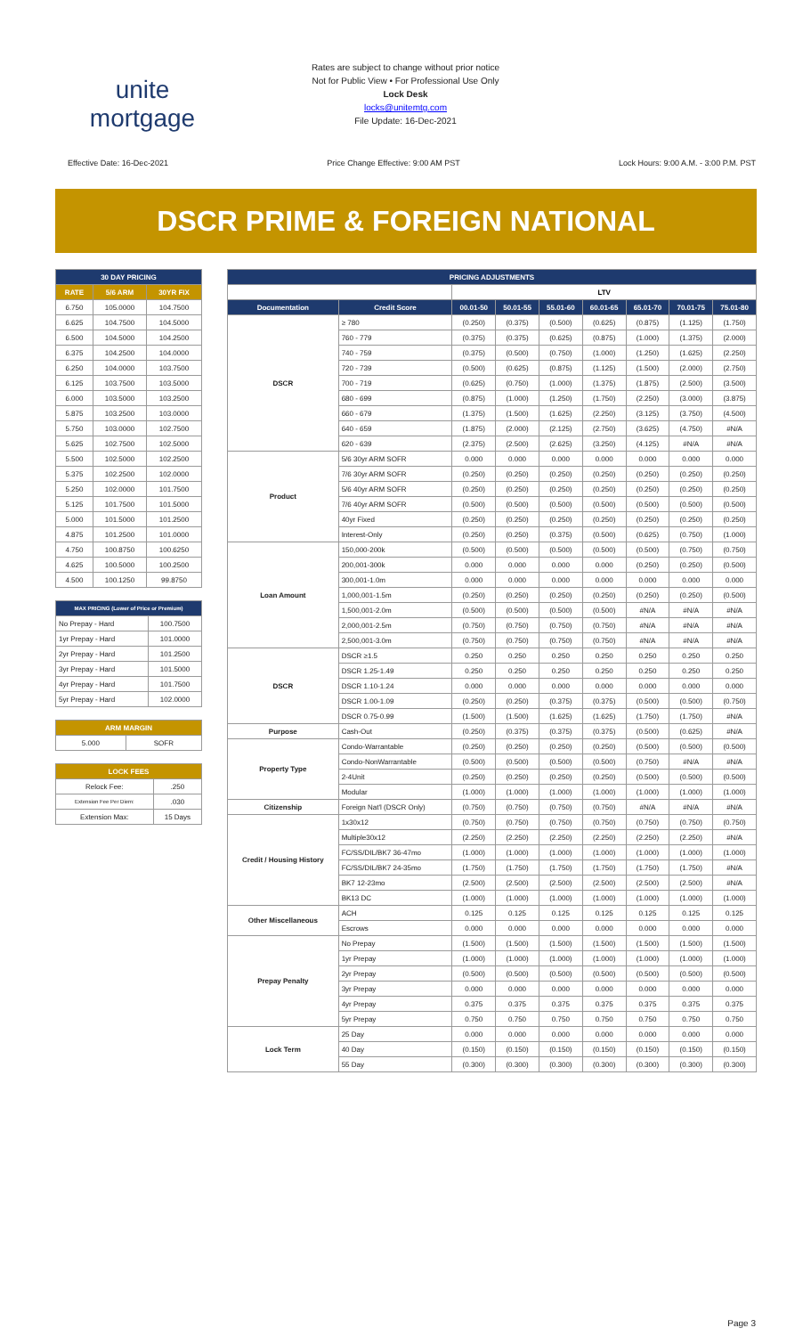unite
mortgage
Rates are subject to change without prior notice
Not for Public View • For Professional Use Only
Lock Desk
locks@unitemtg.com
File Update: 16-Dec-2021
Effective Date: 16-Dec-2021 Price Change Effective: 9:00 AM PST Lock Hours: 9:00 A.M. - 3:00 P.M. PST
DSCR PRIME & FOREIGN NATIONAL
| 30 DAY PRICING | | |
| --- | --- | --- |
| RATE | 5/6 ARM | 30YR FIX |
| 6.750 | 105.0000 | 104.7500 |
| 6.625 | 104.7500 | 104.5000 |
| 6.500 | 104.5000 | 104.2500 |
| 6.375 | 104.2500 | 104.0000 |
| 6.250 | 104.0000 | 103.7500 |
| 6.125 | 103.7500 | 103.5000 |
| 6.000 | 103.5000 | 103.2500 |
| 5.875 | 103.2500 | 103.0000 |
| 5.750 | 103.0000 | 102.7500 |
| 5.625 | 102.7500 | 102.5000 |
| 5.500 | 102.5000 | 102.2500 |
| 5.375 | 102.2500 | 102.0000 |
| 5.250 | 102.0000 | 101.7500 |
| 5.125 | 101.7500 | 101.5000 |
| 5.000 | 101.5000 | 101.2500 |
| 4.875 | 101.2500 | 101.0000 |
| 4.750 | 100.8750 | 100.6250 |
| 4.625 | 100.5000 | 100.2500 |
| 4.500 | 100.1250 | 99.8750 |
| MAX PRICING (Lower of Price or Premium) | |
| --- | --- |
| No Prepay - Hard | 100.7500 |
| 1yr Prepay - Hard | 101.0000 |
| 2yr Prepay - Hard | 101.2500 |
| 3yr Prepay - Hard | 101.5000 |
| 4yr Prepay - Hard | 101.7500 |
| 5yr Prepay - Hard | 102.0000 |
| ARM MARGIN | |
| --- | --- |
| 5.000 | SOFR |
| LOCK FEES | |
| --- | --- |
| Relock Fee: | .250 |
| Extension Fee Per Diem: | .030 |
| Extension Max: | 15 Days |
| PRICING ADJUSTMENTS | | | | | | | | |
| --- | --- | --- | --- | --- | --- | --- | --- | --- |
| | | LTV | | | | | | |
| Documentation | Credit Score | 00.01-50 | 50.01-55 | 55.01-60 | 60.01-65 | 65.01-70 | 70.01-75 | 75.01-80 |
| DSCR | ≥ 780 | (0.250) | (0.375) | (0.500) | (0.625) | (0.875) | (1.125) | (1.750) |
| | 760 - 779 | (0.375) | (0.375) | (0.625) | (0.875) | (1.000) | (1.375) | (2.000) |
| | 740 - 759 | (0.375) | (0.500) | (0.750) | (1.000) | (1.250) | (1.625) | (2.250) |
| | 720 - 739 | (0.500) | (0.625) | (0.875) | (1.125) | (1.500) | (2.000) | (2.750) |
| | 700 - 719 | (0.625) | (0.750) | (1.000) | (1.375) | (1.875) | (2.500) | (3.500) |
| | 680 - 699 | (0.875) | (1.000) | (1.250) | (1.750) | (2.250) | (3.000) | (3.875) |
| | 660 - 679 | (1.375) | (1.500) | (1.625) | (2.250) | (3.125) | (3.750) | (4.500) |
| | 640 - 659 | (1.875) | (2.000) | (2.125) | (2.750) | (3.625) | (4.750) | #N/A |
| | 620 - 639 | (2.375) | (2.500) | (2.625) | (3.250) | (4.125) | #N/A | #N/A |
| Product | 5/6 30yr ARM SOFR | 0.000 | 0.000 | 0.000 | 0.000 | 0.000 | 0.000 | 0.000 |
| | 7/6 30yr ARM SOFR | (0.250) | (0.250) | (0.250) | (0.250) | (0.250) | (0.250) | (0.250) |
| | 5/6 40yr ARM SOFR | (0.250) | (0.250) | (0.250) | (0.250) | (0.250) | (0.250) | (0.250) |
| | 7/6 40yr ARM SOFR | (0.500) | (0.500) | (0.500) | (0.500) | (0.500) | (0.500) | (0.500) |
| | 40yr Fixed | (0.250) | (0.250) | (0.250) | (0.250) | (0.250) | (0.250) | (0.250) |
| | Interest-Only | (0.250) | (0.250) | (0.375) | (0.500) | (0.625) | (0.750) | (1.000) |
| Loan Amount | 150,000-200k | (0.500) | (0.500) | (0.500) | (0.500) | (0.500) | (0.750) | (0.750) |
| | 200,001-300k | 0.000 | 0.000 | 0.000 | 0.000 | (0.250) | (0.250) | (0.500) |
| | 300,001-1.0m | 0.000 | 0.000 | 0.000 | 0.000 | 0.000 | 0.000 | 0.000 |
| | 1,000,001-1.5m | (0.250) | (0.250) | (0.250) | (0.250) | (0.250) | (0.250) | (0.500) |
| | 1,500,001-2.0m | (0.500) | (0.500) | (0.500) | (0.500) | #N/A | #N/A | #N/A |
| | 2,000,001-2.5m | (0.750) | (0.750) | (0.750) | (0.750) | #N/A | #N/A | #N/A |
| | 2,500,001-3.0m | (0.750) | (0.750) | (0.750) | (0.750) | #N/A | #N/A | #N/A |
| DSCR | DSCR ≥1.5 | 0.250 | 0.250 | 0.250 | 0.250 | 0.250 | 0.250 | 0.250 |
| | DSCR 1.25-1.49 | 0.250 | 0.250 | 0.250 | 0.250 | 0.250 | 0.250 | 0.250 |
| | DSCR 1.10-1.24 | 0.000 | 0.000 | 0.000 | 0.000 | 0.000 | 0.000 | 0.000 |
| | DSCR 1.00-1.09 | (0.250) | (0.250) | (0.375) | (0.375) | (0.500) | (0.500) | (0.750) |
| | DSCR 0.75-0.99 | (1.500) | (1.500) | (1.625) | (1.625) | (1.750) | (1.750) | #N/A |
| Purpose | Cash-Out | (0.250) | (0.375) | (0.375) | (0.375) | (0.500) | (0.625) | #N/A |
| Property Type | Condo-Warrantable | (0.250) | (0.250) | (0.250) | (0.250) | (0.500) | (0.500) | (0.500) |
| | Condo-NonWarrantable | (0.500) | (0.500) | (0.500) | (0.500) | (0.750) | #N/A | #N/A |
| | 2-4Unit | (0.250) | (0.250) | (0.250) | (0.250) | (0.500) | (0.500) | (0.500) |
| | Modular | (1.000) | (1.000) | (1.000) | (1.000) | (1.000) | (1.000) | (1.000) |
| Citizenship | Foreign Nat'l (DSCR Only) | (0.750) | (0.750) | (0.750) | (0.750) | #N/A | #N/A | #N/A |
| Credit / Housing History | 1x30x12 | (0.750) | (0.750) | (0.750) | (0.750) | (0.750) | (0.750) | (0.750) |
| | Multiple30x12 | (2.250) | (2.250) | (2.250) | (2.250) | (2.250) | (2.250) | #N/A |
| | FC/SS/DIL/BK7 36-47mo | (1.000) | (1.000) | (1.000) | (1.000) | (1.000) | (1.000) | (1.000) |
| | FC/SS/DIL/BK7 24-35mo | (1.750) | (1.750) | (1.750) | (1.750) | (1.750) | (1.750) | #N/A |
| | BK7 12-23mo | (2.500) | (2.500) | (2.500) | (2.500) | (2.500) | (2.500) | #N/A |
| | BK13 DC | (1.000) | (1.000) | (1.000) | (1.000) | (1.000) | (1.000) | (1.000) |
| Other Miscellaneous | ACH | 0.125 | 0.125 | 0.125 | 0.125 | 0.125 | 0.125 | 0.125 |
| | Escrows | 0.000 | 0.000 | 0.000 | 0.000 | 0.000 | 0.000 | 0.000 |
| Prepay Penalty | No Prepay | (1.500) | (1.500) | (1.500) | (1.500) | (1.500) | (1.500) | (1.500) |
| | 1yr Prepay | (1.000) | (1.000) | (1.000) | (1.000) | (1.000) | (1.000) | (1.000) |
| | 2yr Prepay | (0.500) | (0.500) | (0.500) | (0.500) | (0.500) | (0.500) | (0.500) |
| | 3yr Prepay | 0.000 | 0.000 | 0.000 | 0.000 | 0.000 | 0.000 | 0.000 |
| | 4yr Prepay | 0.375 | 0.375 | 0.375 | 0.375 | 0.375 | 0.375 | 0.375 |
| | 5yr Prepay | 0.750 | 0.750 | 0.750 | 0.750 | 0.750 | 0.750 | 0.750 |
| Lock Term | 25 Day | 0.000 | 0.000 | 0.000 | 0.000 | 0.000 | 0.000 | 0.000 |
| | 40 Day | (0.150) | (0.150) | (0.150) | (0.150) | (0.150) | (0.150) | (0.150) |
| | 55 Day | (0.300) | (0.300) | (0.300) | (0.300) | (0.300) | (0.300) | (0.300) |
Page 3